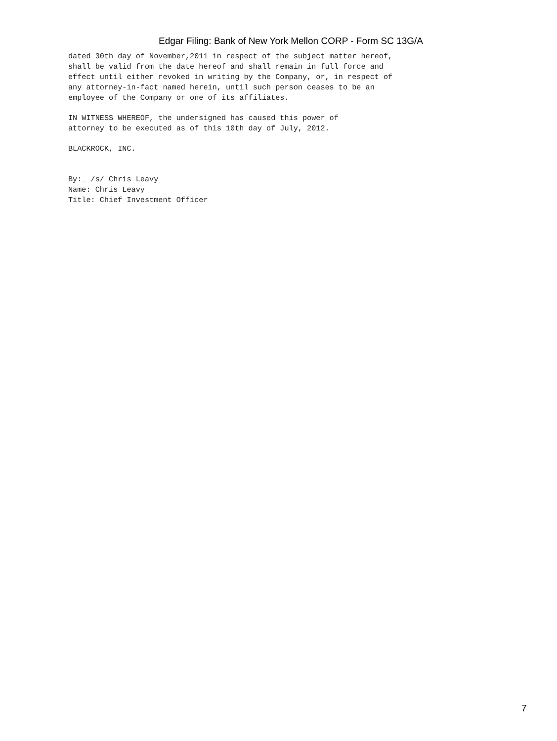Edgar Filing: Bank of New York Mellon CORP - Form SC 13G/A
dated 30th day of November,2011 in respect of the subject matter hereof,
shall be valid from the date hereof and shall remain in full force and
effect until either revoked in writing by the Company, or, in respect of
any attorney-in-fact named herein, until such person ceases to be an
employee of the Company or one of its affiliates.
IN WITNESS WHEREOF, the undersigned has caused this power of
attorney to be executed as of this 10th day of July, 2012.
BLACKROCK, INC.
By:_ /s/ Chris Leavy
Name: Chris Leavy
Title: Chief Investment Officer
7